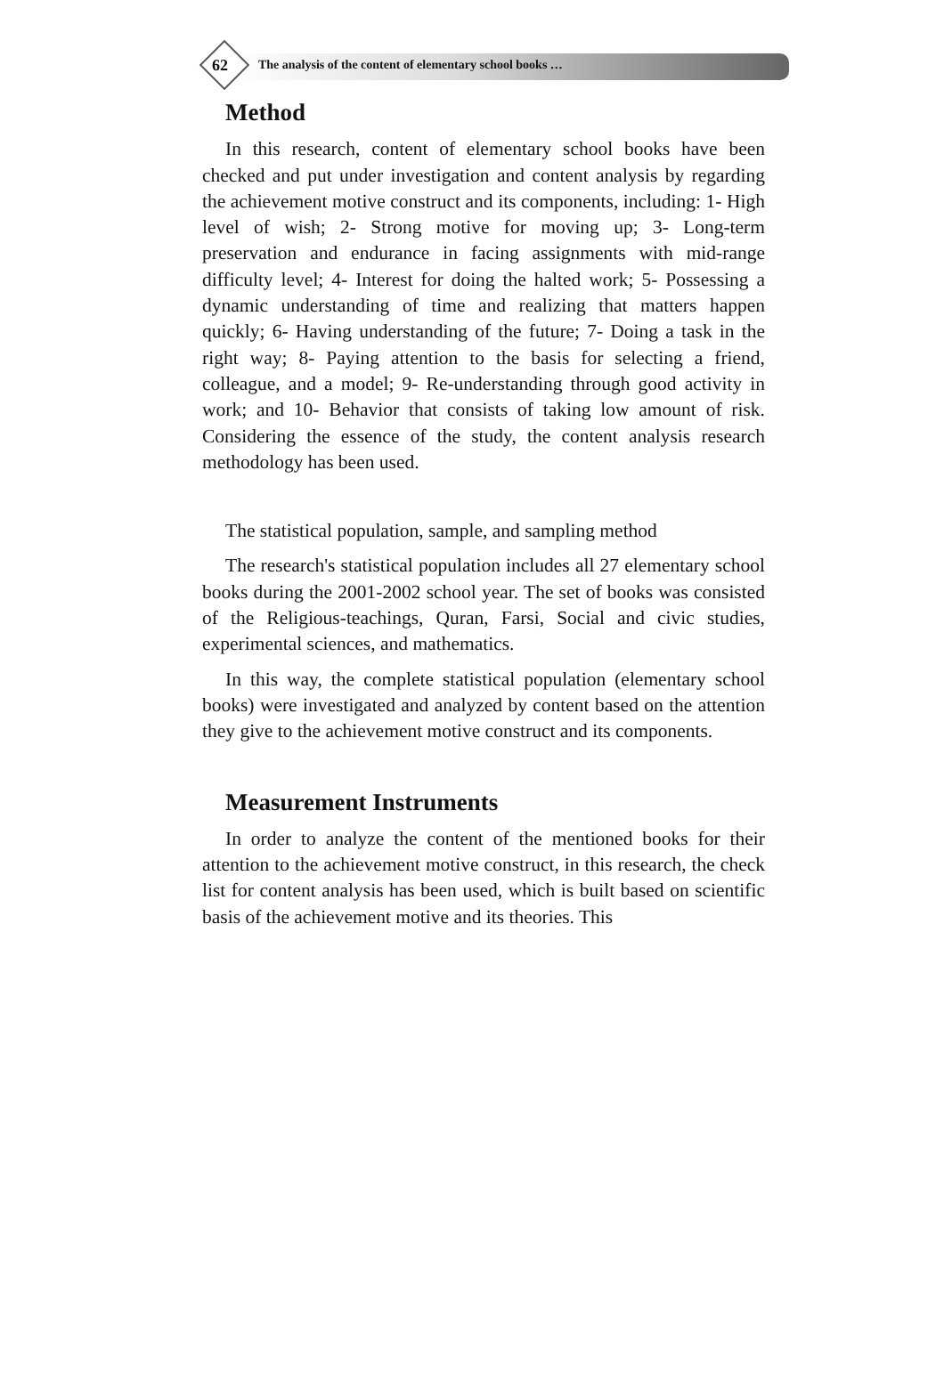62
The analysis of the content of elementary school books …
Method
In this research, content of elementary school books have been checked and put under investigation and content analysis by regarding the achievement motive construct and its components, including: 1- High level of wish; 2- Strong motive for moving up; 3- Long-term preservation and endurance in facing assignments with mid-range difficulty level; 4- Interest for doing the halted work; 5- Possessing a dynamic understanding of time and realizing that matters happen quickly; 6- Having understanding of the future; 7- Doing a task in the right way; 8- Paying attention to the basis for selecting a friend, colleague, and a model; 9- Re-understanding through good activity in work; and 10- Behavior that consists of taking low amount of risk. Considering the essence of the study, the content analysis research methodology has been used.
The statistical population, sample, and sampling method
The research's statistical population includes all 27 elementary school books during the 2001-2002 school year. The set of books was consisted of the Religious-teachings, Quran, Farsi, Social and civic studies, experimental sciences, and mathematics.
In this way, the complete statistical population (elementary school books) were investigated and analyzed by content based on the attention they give to the achievement motive construct and its components.
Measurement Instruments
In order to analyze the content of the mentioned books for their attention to the achievement motive construct, in this research, the check list for content analysis has been used, which is built based on scientific basis of the achievement motive and its theories. This